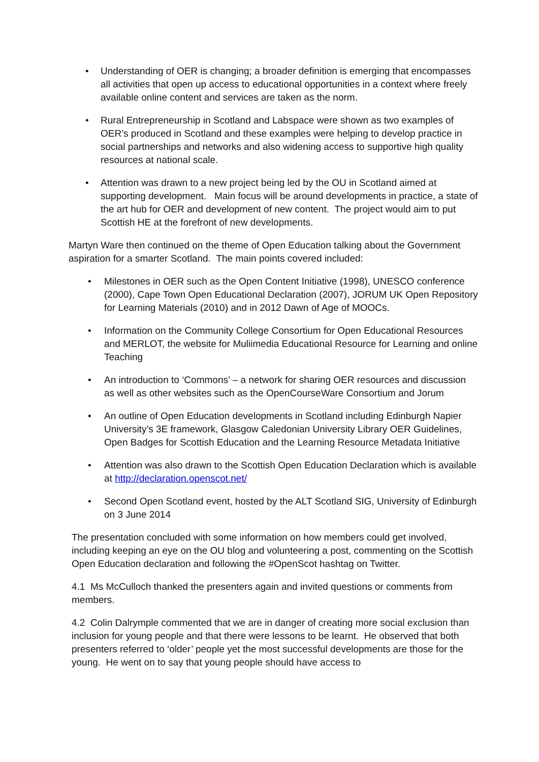• Understanding of OER is changing; a broader definition is emerging that encompasses all activities that open up access to educational opportunities in a context where freely available online content and services are taken as the norm.
• Rural Entrepreneurship in Scotland and Labspace were shown as two examples of OER’s produced in Scotland and these examples were helping to develop practice in social partnerships and networks and also widening access to supportive high quality resources at national scale.
• Attention was drawn to a new project being led by the OU in Scotland aimed at supporting development. Main focus will be around developments in practice, a state of the art hub for OER and development of new content. The project would aim to put Scottish HE at the forefront of new developments.
Martyn Ware then continued on the theme of Open Education talking about the Government aspiration for a smarter Scotland. The main points covered included:
• Milestones in OER such as the Open Content Initiative (1998), UNESCO conference (2000), Cape Town Open Educational Declaration (2007), JORUM UK Open Repository for Learning Materials (2010) and in 2012 Dawn of Age of MOOCs.
• Information on the Community College Consortium for Open Educational Resources and MERLOT, the website for Muliimedia Educational Resource for Learning and online Teaching
• An introduction to ‘Commons’ – a network for sharing OER resources and discussion as well as other websites such as the OpenCourseWare Consortium and Jorum
• An outline of Open Education developments in Scotland including Edinburgh Napier University’s 3E framework, Glasgow Caledonian University Library OER Guidelines, Open Badges for Scottish Education and the Learning Resource Metadata Initiative
• Attention was also drawn to the Scottish Open Education Declaration which is available at http://declaration.openscot.net/
• Second Open Scotland event, hosted by the ALT Scotland SIG, University of Edinburgh on 3 June 2014
The presentation concluded with some information on how members could get involved, including keeping an eye on the OU blog and volunteering a post, commenting on the Scottish Open Education declaration and following the #OpenScot hashtag on Twitter.
4.1 Ms McCulloch thanked the presenters again and invited questions or comments from members.
4.2 Colin Dalrymple commented that we are in danger of creating more social exclusion than inclusion for young people and that there were lessons to be learnt. He observed that both presenters referred to ‘older’ people yet the most successful developments are those for the young. He went on to say that young people should have access to